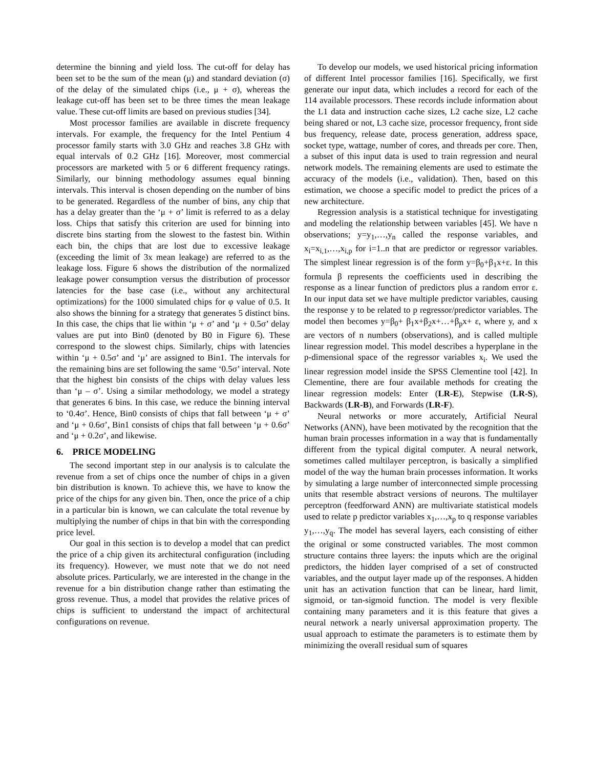determine the binning and yield loss. The cut-off for delay has been set to be the sum of the mean (μ) and standard deviation (σ) of the delay of the simulated chips (i.e., μ + σ), whereas the leakage cut-off has been set to be three times the mean leakage value. These cut-off limits are based on previous studies [34].
Most processor families are available in discrete frequency intervals. For example, the frequency for the Intel Pentium 4 processor family starts with 3.0 GHz and reaches 3.8 GHz with equal intervals of 0.2 GHz [16]. Moreover, most commercial processors are marketed with 5 or 6 different frequency ratings. Similarly, our binning methodology assumes equal binning intervals. This interval is chosen depending on the number of bins to be generated. Regardless of the number of bins, any chip that has a delay greater than the ‘μ + σ’ limit is referred to as a delay loss. Chips that satisfy this criterion are used for binning into discrete bins starting from the slowest to the fastest bin. Within each bin, the chips that are lost due to excessive leakage (exceeding the limit of 3x mean leakage) are referred to as the leakage loss. Figure 6 shows the distribution of the normalized leakage power consumption versus the distribution of processor latencies for the base case (i.e., without any architectural optimizations) for the 1000 simulated chips for φ value of 0.5. It also shows the binning for a strategy that generates 5 distinct bins. In this case, the chips that lie within ‘μ + σ’ and ‘μ + 0.5σ’ delay values are put into Bin0 (denoted by B0 in Figure 6). These correspond to the slowest chips. Similarly, chips with latencies within ‘μ + 0.5σ’ and ‘μ’ are assigned to Bin1. The intervals for the remaining bins are set following the same ‘0.5σ’ interval. Note that the highest bin consists of the chips with delay values less than ‘μ – σ’. Using a similar methodology, we model a strategy that generates 6 bins. In this case, we reduce the binning interval to ‘0.4σ’. Hence, Bin0 consists of chips that fall between ‘μ + σ’ and ‘μ + 0.6σ’, Bin1 consists of chips that fall between ‘μ + 0.6σ’ and ‘μ + 0.2σ’, and likewise.
6. PRICE MODELING
The second important step in our analysis is to calculate the revenue from a set of chips once the number of chips in a given bin distribution is known. To achieve this, we have to know the price of the chips for any given bin. Then, once the price of a chip in a particular bin is known, we can calculate the total revenue by multiplying the number of chips in that bin with the corresponding price level.
Our goal in this section is to develop a model that can predict the price of a chip given its architectural configuration (including its frequency). However, we must note that we do not need absolute prices. Particularly, we are interested in the change in the revenue for a bin distribution change rather than estimating the gross revenue. Thus, a model that provides the relative prices of chips is sufficient to understand the impact of architectural configurations on revenue.
To develop our models, we used historical pricing information of different Intel processor families [16]. Specifically, we first generate our input data, which includes a record for each of the 114 available processors. These records include information about the L1 data and instruction cache sizes, L2 cache size, L2 cache being shared or not, L3 cache size, processor frequency, front side bus frequency, release date, process generation, address space, socket type, wattage, number of cores, and threads per core. Then, a subset of this input data is used to train regression and neural network models. The remaining elements are used to estimate the accuracy of the models (i.e., validation). Then, based on this estimation, we choose a specific model to predict the prices of a new architecture.
Regression analysis is a statistical technique for investigating and modeling the relationship between variables [45]. We have n observations; y=y<sub>1</sub>,…,y<sub>n</sub> called the response variables, and x<sub>i</sub>=x<sub>i,1</sub>,…,x<sub>i,p</sub> for i=1..n that are predictor or regressor variables. The simplest linear regression is of the form y=β<sub>0</sub>+β<sub>1</sub>x+ε. In this formula β represents the coefficients used in describing the response as a linear function of predictors plus a random error ε. In our input data set we have multiple predictor variables, causing the response y to be related to p regressor/predictor variables. The model then becomes y=β<sub>0</sub>+ β<sub>1</sub>x+β<sub>2</sub>x+…+β<sub>p</sub>x+ ε, where y, and x are vectors of n numbers (observations), and is called multiple linear regression model. This model describes a hyperplane in the p-dimensional space of the regressor variables x<sub>i</sub>. We used the linear regression model inside the SPSS Clementine tool [42]. In Clementine, there are four available methods for creating the linear regression models: Enter (LR-E), Stepwise (LR-S), Backwards (LR-B), and Forwards (LR-F).
Neural networks or more accurately, Artificial Neural Networks (ANN), have been motivated by the recognition that the human brain processes information in a way that is fundamentally different from the typical digital computer. A neural network, sometimes called multilayer perceptron, is basically a simplified model of the way the human brain processes information. It works by simulating a large number of interconnected simple processing units that resemble abstract versions of neurons. The multilayer perceptron (feedforward ANN) are multivariate statistical models used to relate p predictor variables x<sub>1</sub>,…,x<sub>p</sub> to q response variables y<sub>1</sub>,…,y<sub>q</sub>. The model has several layers, each consisting of either the original or some constructed variables. The most common structure contains three layers: the inputs which are the original predictors, the hidden layer comprised of a set of constructed variables, and the output layer made up of the responses. A hidden unit has an activation function that can be linear, hard limit, sigmoid, or tan-sigmoid function. The model is very flexible containing many parameters and it is this feature that gives a neural network a nearly universal approximation property. The usual approach to estimate the parameters is to estimate them by minimizing the overall residual sum of squares